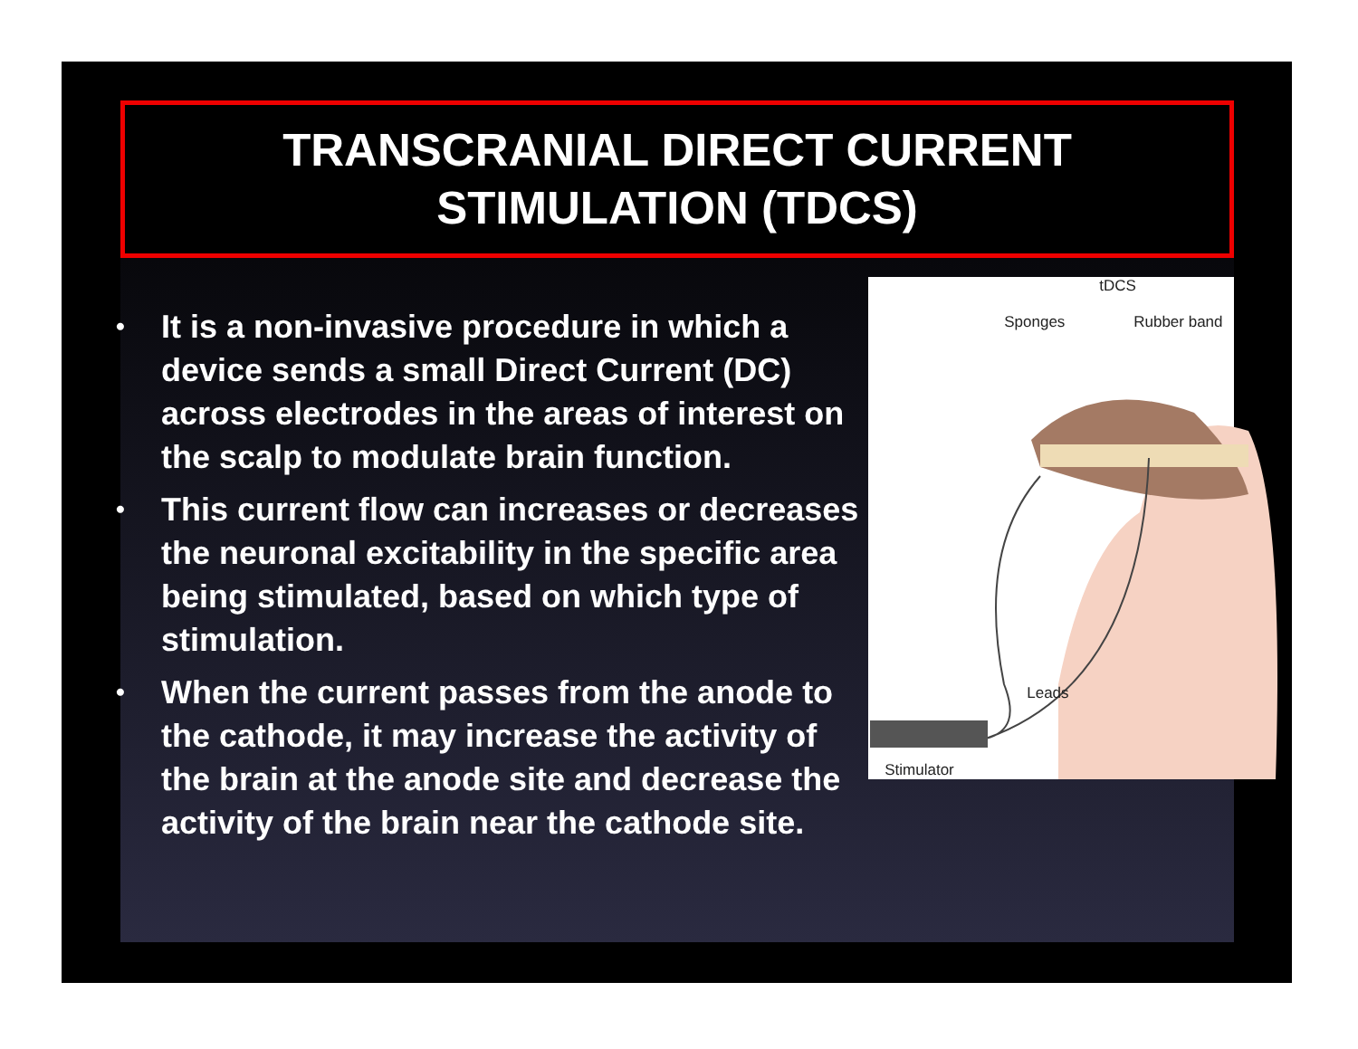TRANSCRANIAL DIRECT CURRENT
STIMULATION (TDCS)
• It is a non-invasive procedure in which a device sends a small Direct Current (DC) across electrodes in the areas of interest on the scalp to modulate brain function.
• This current flow can increases or decreases the neuronal excitability in the specific area being stimulated, based on which type of stimulation.
• When the current passes from the anode to the cathode, it may increase the activity of the brain at the anode site and decrease the activity of the brain near the cathode site.
tDCS
Sponges Rubber band
Leads
Stimulator